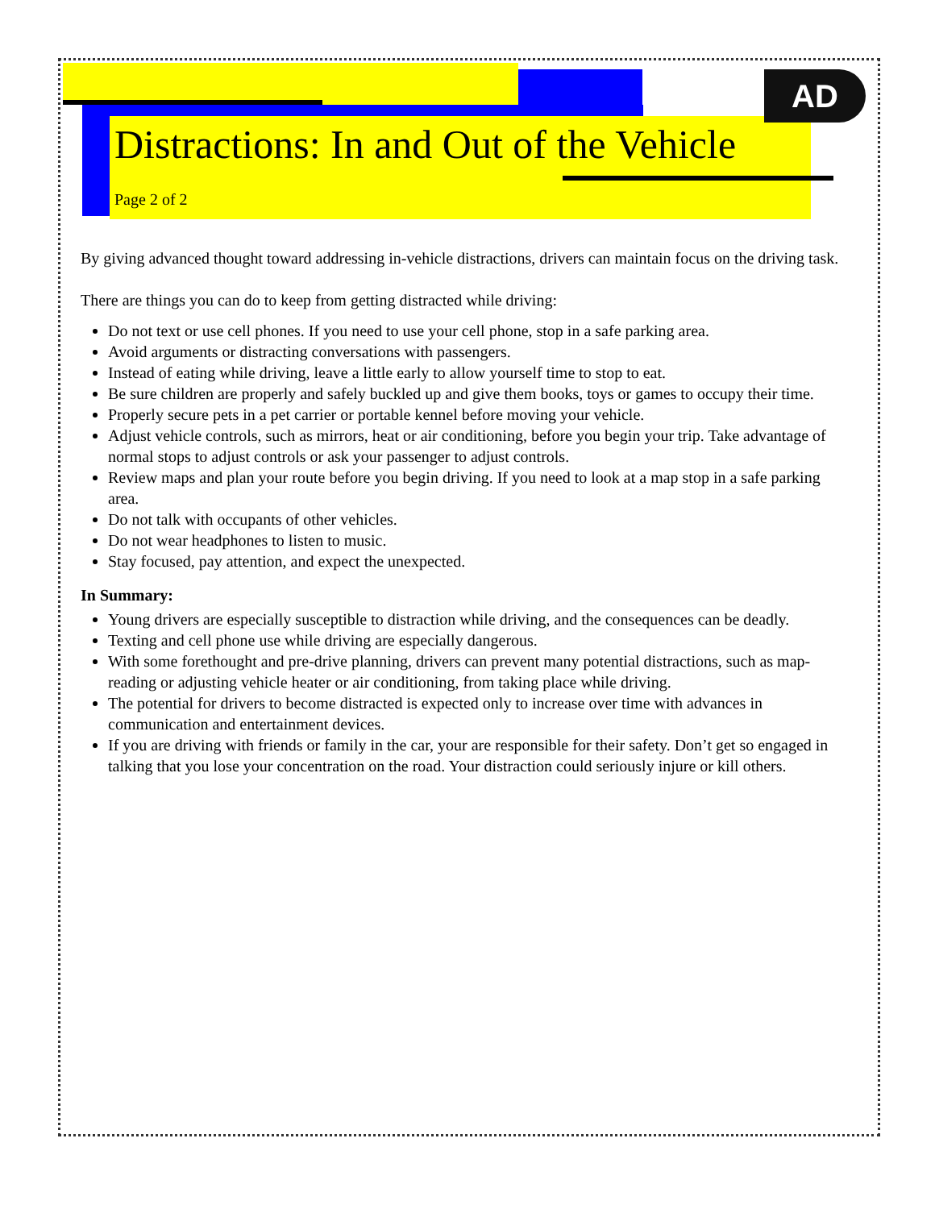AD
Distractions: In and Out of the Vehicle
Page 2 of 2
By giving advanced thought toward addressing in-vehicle distractions, drivers can maintain focus on the driving task.
There are things you can do to keep from getting distracted while driving:
Do not text or use cell phones. If you need to use your cell phone, stop in a safe parking area.
Avoid arguments or distracting conversations with passengers.
Instead of eating while driving, leave a little early to allow yourself time to stop to eat.
Be sure children are properly and safely buckled up and give them books, toys or games to occupy their time.
Properly secure pets in a pet carrier or portable kennel before moving your vehicle.
Adjust vehicle controls, such as mirrors, heat or air conditioning, before you begin your trip. Take advantage of normal stops to adjust controls or ask your passenger to adjust controls.
Review maps and plan your route before you begin driving. If you need to look at a map stop in a safe parking area.
Do not talk with occupants of other vehicles.
Do not wear headphones to listen to music.
Stay focused, pay attention, and expect the unexpected.
In Summary:
Young drivers are especially susceptible to distraction while driving, and the consequences can be deadly.
Texting and cell phone use while driving are especially dangerous.
With some forethought and pre-drive planning, drivers can prevent many potential distractions, such as map-reading or adjusting vehicle heater or air conditioning, from taking place while driving.
The potential for drivers to become distracted is expected only to increase over time with advances in communication and entertainment devices.
If you are driving with friends or family in the car, your are responsible for their safety. Don’t get so engaged in talking that you lose your concentration on the road. Your distraction could seriously injure or kill others.